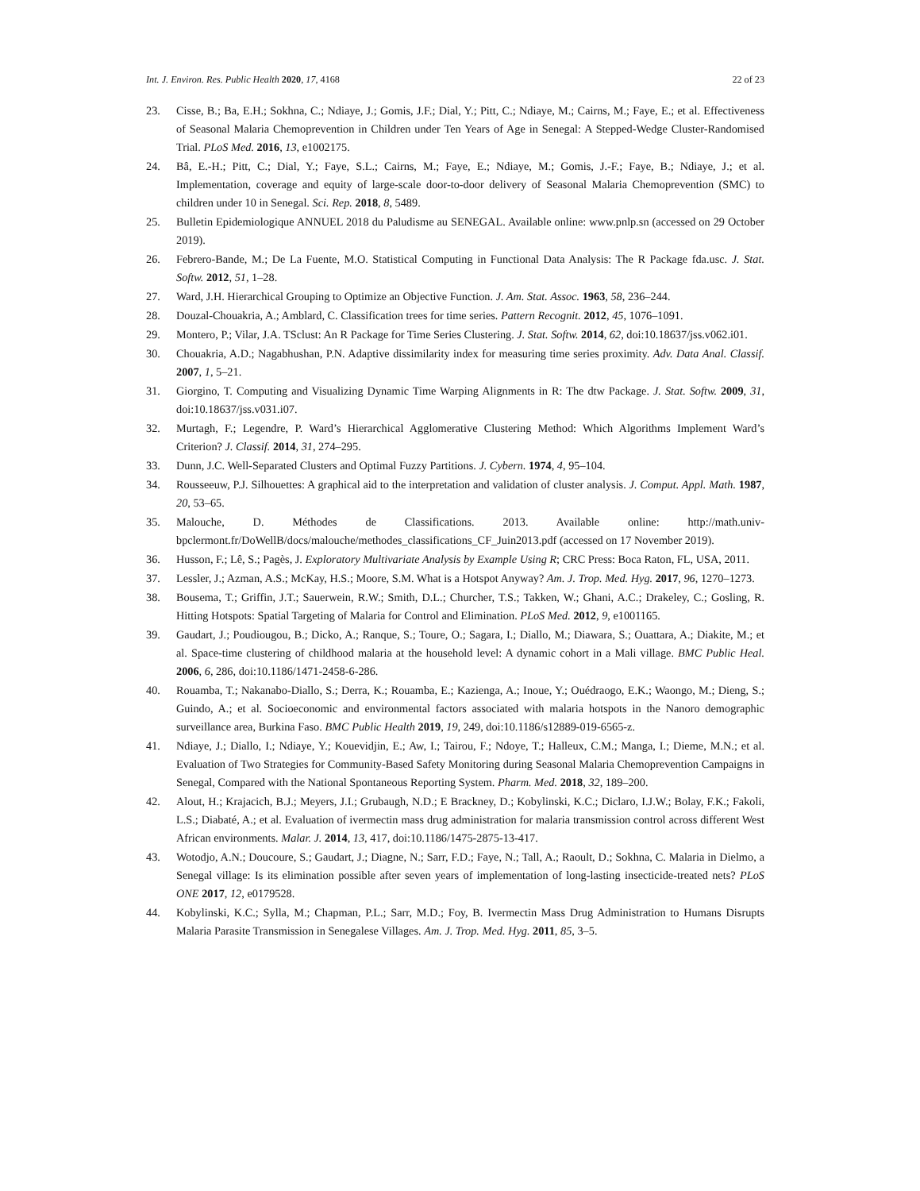Int. J. Environ. Res. Public Health 2020, 17, 4168 22 of 23
23. Cisse, B.; Ba, E.H.; Sokhna, C.; Ndiaye, J.; Gomis, J.F.; Dial, Y.; Pitt, C.; Ndiaye, M.; Cairns, M.; Faye, E.; et al. Effectiveness of Seasonal Malaria Chemoprevention in Children under Ten Years of Age in Senegal: A Stepped-Wedge Cluster-Randomised Trial. PLoS Med. 2016, 13, e1002175.
24. Bâ, E.-H.; Pitt, C.; Dial, Y.; Faye, S.L.; Cairns, M.; Faye, E.; Ndiaye, M.; Gomis, J.-F.; Faye, B.; Ndiaye, J.; et al. Implementation, coverage and equity of large-scale door-to-door delivery of Seasonal Malaria Chemoprevention (SMC) to children under 10 in Senegal. Sci. Rep. 2018, 8, 5489.
25. Bulletin Epidemiologique ANNUEL 2018 du Paludisme au SENEGAL. Available online: www.pnlp.sn (accessed on 29 October 2019).
26. Febrero-Bande, M.; De La Fuente, M.O. Statistical Computing in Functional Data Analysis: The R Package fda.usc. J. Stat. Softw. 2012, 51, 1–28.
27. Ward, J.H. Hierarchical Grouping to Optimize an Objective Function. J. Am. Stat. Assoc. 1963, 58, 236–244.
28. Douzal-Chouakria, A.; Amblard, C. Classification trees for time series. Pattern Recognit. 2012, 45, 1076–1091.
29. Montero, P.; Vilar, J.A. TSclust: An R Package for Time Series Clustering. J. Stat. Softw. 2014, 62, doi:10.18637/jss.v062.i01.
30. Chouakria, A.D.; Nagabhushan, P.N. Adaptive dissimilarity index for measuring time series proximity. Adv. Data Anal. Classif. 2007, 1, 5–21.
31. Giorgino, T. Computing and Visualizing Dynamic Time Warping Alignments in R: The dtw Package. J. Stat. Softw. 2009, 31, doi:10.18637/jss.v031.i07.
32. Murtagh, F.; Legendre, P. Ward’s Hierarchical Agglomerative Clustering Method: Which Algorithms Implement Ward’s Criterion? J. Classif. 2014, 31, 274–295.
33. Dunn, J.C. Well-Separated Clusters and Optimal Fuzzy Partitions. J. Cybern. 1974, 4, 95–104.
34. Rousseeuw, P.J. Silhouettes: A graphical aid to the interpretation and validation of cluster analysis. J. Comput. Appl. Math. 1987, 20, 53–65.
35. Malouche, D. Méthodes de Classifications. 2013. Available online: http://math.univ-bpclermont.fr/DoWellB/docs/malouche/methodes_classifications_CF_Juin2013.pdf (accessed on 17 November 2019).
36. Husson, F.; Lê, S.; Pagès, J. Exploratory Multivariate Analysis by Example Using R; CRC Press: Boca Raton, FL, USA, 2011.
37. Lessler, J.; Azman, A.S.; McKay, H.S.; Moore, S.M. What is a Hotspot Anyway? Am. J. Trop. Med. Hyg. 2017, 96, 1270–1273.
38. Bousema, T.; Griffin, J.T.; Sauerwein, R.W.; Smith, D.L.; Churcher, T.S.; Takken, W.; Ghani, A.C.; Drakeley, C.; Gosling, R. Hitting Hotspots: Spatial Targeting of Malaria for Control and Elimination. PLoS Med. 2012, 9, e1001165.
39. Gaudart, J.; Poudiougou, B.; Dicko, A.; Ranque, S.; Toure, O.; Sagara, I.; Diallo, M.; Diawara, S.; Ouattara, A.; Diakite, M.; et al. Space-time clustering of childhood malaria at the household level: A dynamic cohort in a Mali village. BMC Public Heal. 2006, 6, 286, doi:10.1186/1471-2458-6-286.
40. Rouamba, T.; Nakanabo-Diallo, S.; Derra, K.; Rouamba, E.; Kazienga, A.; Inoue, Y.; Ouédraogo, E.K.; Waongo, M.; Dieng, S.; Guindo, A.; et al. Socioeconomic and environmental factors associated with malaria hotspots in the Nanoro demographic surveillance area, Burkina Faso. BMC Public Health 2019, 19, 249, doi:10.1186/s12889-019-6565-z.
41. Ndiaye, J.; Diallo, I.; Ndiaye, Y.; Kouevidjin, E.; Aw, I.; Tairou, F.; Ndoye, T.; Halleux, C.M.; Manga, I.; Dieme, M.N.; et al. Evaluation of Two Strategies for Community-Based Safety Monitoring during Seasonal Malaria Chemoprevention Campaigns in Senegal, Compared with the National Spontaneous Reporting System. Pharm. Med. 2018, 32, 189–200.
42. Alout, H.; Krajacich, B.J.; Meyers, J.I.; Grubaugh, N.D.; E Brackney, D.; Kobylinski, K.C.; Diclaro, I.J.W.; Bolay, F.K.; Fakoli, L.S.; Diabaté, A.; et al. Evaluation of ivermectin mass drug administration for malaria transmission control across different West African environments. Malar. J. 2014, 13, 417, doi:10.1186/1475-2875-13-417.
43. Wotodjo, A.N.; Doucoure, S.; Gaudart, J.; Diagne, N.; Sarr, F.D.; Faye, N.; Tall, A.; Raoult, D.; Sokhna, C. Malaria in Dielmo, a Senegal village: Is its elimination possible after seven years of implementation of long-lasting insecticide-treated nets? PLoS ONE 2017, 12, e0179528.
44. Kobylinski, K.C.; Sylla, M.; Chapman, P.L.; Sarr, M.D.; Foy, B. Ivermectin Mass Drug Administration to Humans Disrupts Malaria Parasite Transmission in Senegalese Villages. Am. J. Trop. Med. Hyg. 2011, 85, 3–5.